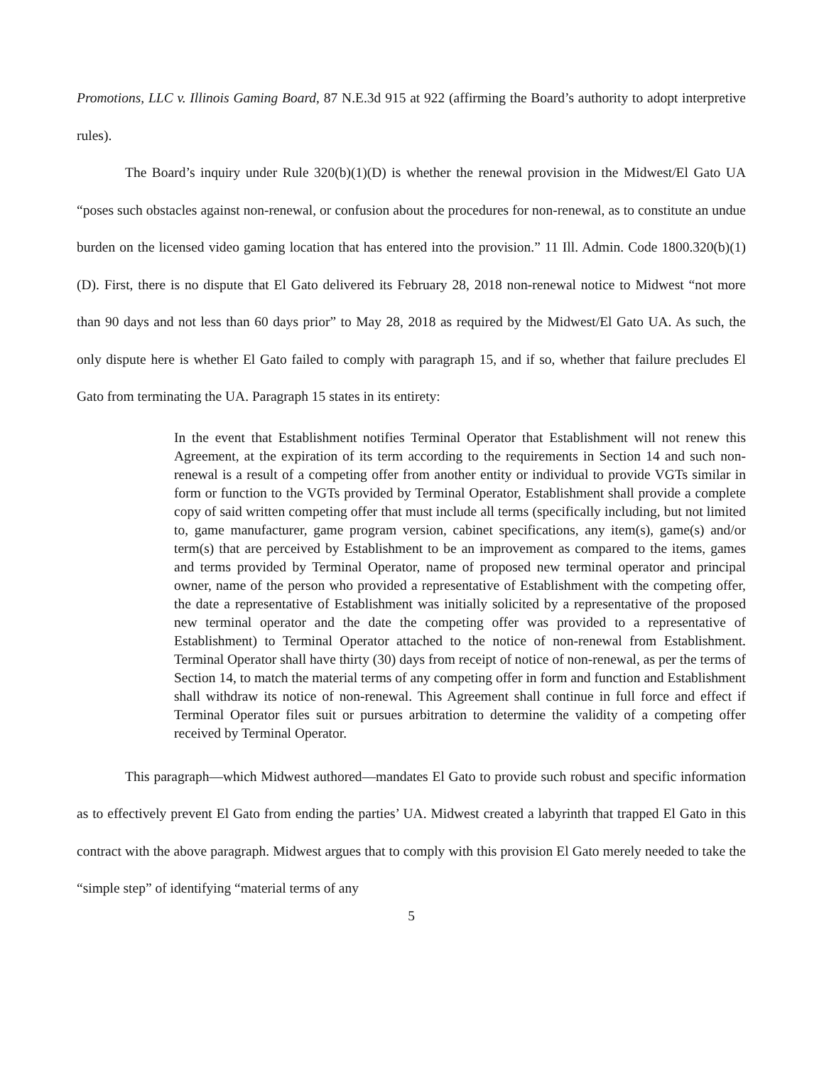Promotions, LLC v. Illinois Gaming Board, 87 N.E.3d 915 at 922 (affirming the Board’s authority to adopt interpretive rules).
The Board’s inquiry under Rule 320(b)(1)(D) is whether the renewal provision in the Midwest/El Gato UA “poses such obstacles against non-renewal, or confusion about the procedures for non-renewal, as to constitute an undue burden on the licensed video gaming location that has entered into the provision.” 11 Ill. Admin. Code 1800.320(b)(1)(D). First, there is no dispute that El Gato delivered its February 28, 2018 non-renewal notice to Midwest “not more than 90 days and not less than 60 days prior” to May 28, 2018 as required by the Midwest/El Gato UA. As such, the only dispute here is whether El Gato failed to comply with paragraph 15, and if so, whether that failure precludes El Gato from terminating the UA. Paragraph 15 states in its entirety:
In the event that Establishment notifies Terminal Operator that Establishment will not renew this Agreement, at the expiration of its term according to the requirements in Section 14 and such non-renewal is a result of a competing offer from another entity or individual to provide VGTs similar in form or function to the VGTs provided by Terminal Operator, Establishment shall provide a complete copy of said written competing offer that must include all terms (specifically including, but not limited to, game manufacturer, game program version, cabinet specifications, any item(s), game(s) and/or term(s) that are perceived by Establishment to be an improvement as compared to the items, games and terms provided by Terminal Operator, name of proposed new terminal operator and principal owner, name of the person who provided a representative of Establishment with the competing offer, the date a representative of Establishment was initially solicited by a representative of the proposed new terminal operator and the date the competing offer was provided to a representative of Establishment) to Terminal Operator attached to the notice of non-renewal from Establishment. Terminal Operator shall have thirty (30) days from receipt of notice of non-renewal, as per the terms of Section 14, to match the material terms of any competing offer in form and function and Establishment shall withdraw its notice of non-renewal. This Agreement shall continue in full force and effect if Terminal Operator files suit or pursues arbitration to determine the validity of a competing offer received by Terminal Operator.
This paragraph—which Midwest authored—mandates El Gato to provide such robust and specific information as to effectively prevent El Gato from ending the parties’ UA. Midwest created a labyrinth that trapped El Gato in this contract with the above paragraph. Midwest argues that to comply with this provision El Gato merely needed to take the “simple step” of identifying “material terms of any
5